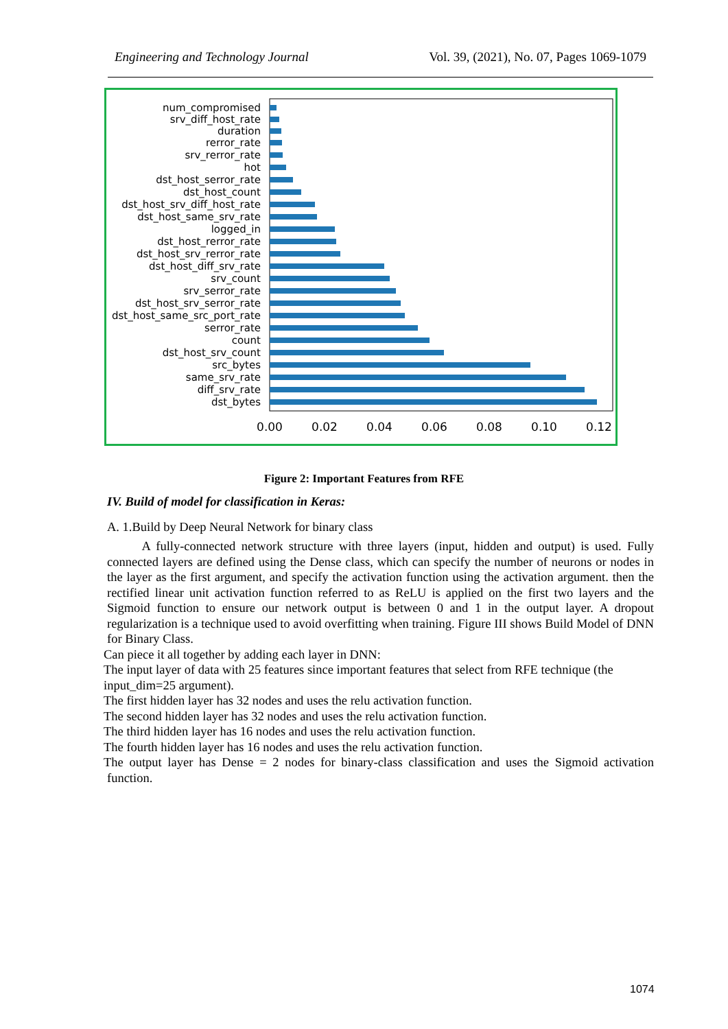Engineering and Technology Journal Vol. 39, (2021), No. 07, Pages 1069-1079
num_compromised
srv_diff_host_rate
duration
rerror_rate
srv_rerror_rate
hot
dst_host_serror_rate
dst_host_count
dst_host_srv_diff_host_rate
dst_host_same_srv_rate
logged_in
dst_host_rerror_rate
dst_host_srv_rerror_rate
dst_host_diff_srv_rate
srv_count
srv_serror_rate
dst_host_srv_serror_rate
dst_host_same_src_port_rate
serror_rate
count
dst_host_srv_count
src_bytes
same_srv_rate
diff_srv_rate
dst_bytes
0.00
0.02
0.04
0.06
0.08
0.10
0.12
Figure 2: Important Features from RFE
IV. Build of model for classification in Keras:
A. 1.Build by Deep Neural Network for binary class
A fully-connected network structure with three layers (input, hidden and output) is used. Fully connected layers are defined using the Dense class, which can specify the number of neurons or nodes in the layer as the first argument, and specify the activation function using the activation argument. then the rectified linear unit activation function referred to as ReLU is applied on the first two layers and the Sigmoid function to ensure our network output is between 0 and 1 in the output layer. A dropout regularization is a technique used to avoid overfitting when training. Figure III shows Build Model of DNN for Binary Class.
Can piece it all together by adding each layer in DNN:
The input layer of data with 25 features since important features that select from RFE technique (the input_dim=25 argument).
The first hidden layer has 32 nodes and uses the relu activation function.
The second hidden layer has 32 nodes and uses the relu activation function.
The third hidden layer has 16 nodes and uses the relu activation function.
The fourth hidden layer has 16 nodes and uses the relu activation function.
The output layer has Dense = 2 nodes for binary-class classification and uses the Sigmoid activation function.
1074